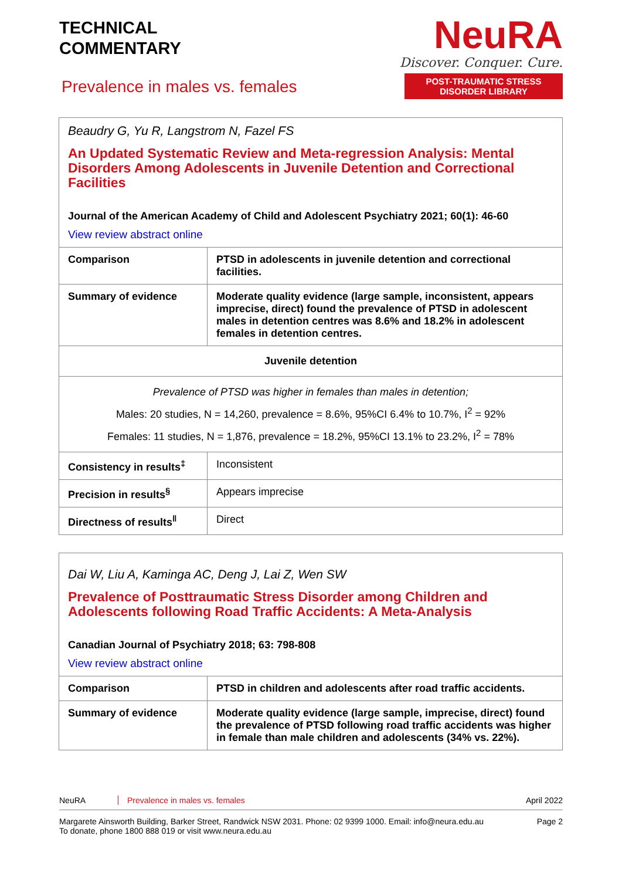TECHNICAL
COMMENTARY
Prevalence in males vs. females
NeuRA
Discover. Conquer. Cure.
POST-TRAUMATIC STRESS DISORDER LIBRARY
| Beaudry G, Yu R, Langstrom N, Fazel FS An Updated Systematic Review and Meta-regression Analysis: Mental Disorders Among Adolescents in Juvenile Detention and Correctional Facilities Journal of the American Academy of Child and Adolescent Psychiatry 2021; 60(1): 46-60 View review abstract online | |
| Comparison | PTSD in adolescents in juvenile detention and correctional facilities. |
| Summary of evidence | Moderate quality evidence (large sample, inconsistent, appears imprecise, direct) found the prevalence of PTSD in adolescent males in detention centres was 8.6% and 18.2% in adolescent females in detention centres. |
| Juvenile detention | |
| Prevalence of PTSD was higher in females than males in detention; Males: 20 studies, N = 14,260, prevalence = 8.6%, 95%CI 6.4% to 10.7%, I<sup>2</sup> = 92% Females: 11 studies, N = 1,876, prevalence = 18.2%, 95%CI 13.1% to 23.2%, I<sup>2</sup> = 78% | |
| Consistency in results<sup>‡</sup> | Inconsistent |
| Precision in results<sup>§</sup> | Appears imprecise |
| Directness of results<sup>‖</sup> | Direct |
| Dai W, Liu A, Kaminga AC, Deng J, Lai Z, Wen SW Prevalence of Posttraumatic Stress Disorder among Children and Adolescents following Road Traffic Accidents: A Meta-Analysis Canadian Journal of Psychiatry 2018; 63: 798-808 View review abstract online | |
| Comparison | PTSD in children and adolescents after road traffic accidents. |
| Summary of evidence | Moderate quality evidence (large sample, imprecise, direct) found the prevalence of PTSD following road traffic accidents was higher in female than male children and adolescents (34% vs. 22%). |
NeuRA Prevalence in males vs. females April 2022
Margarete Ainsworth Building, Barker Street, Randwick NSW 2031. Phone: 02 9399 1000. Email: info@neura.edu.au
To donate, phone 1800 888 019 or visit www.neura.edu.au Page 2